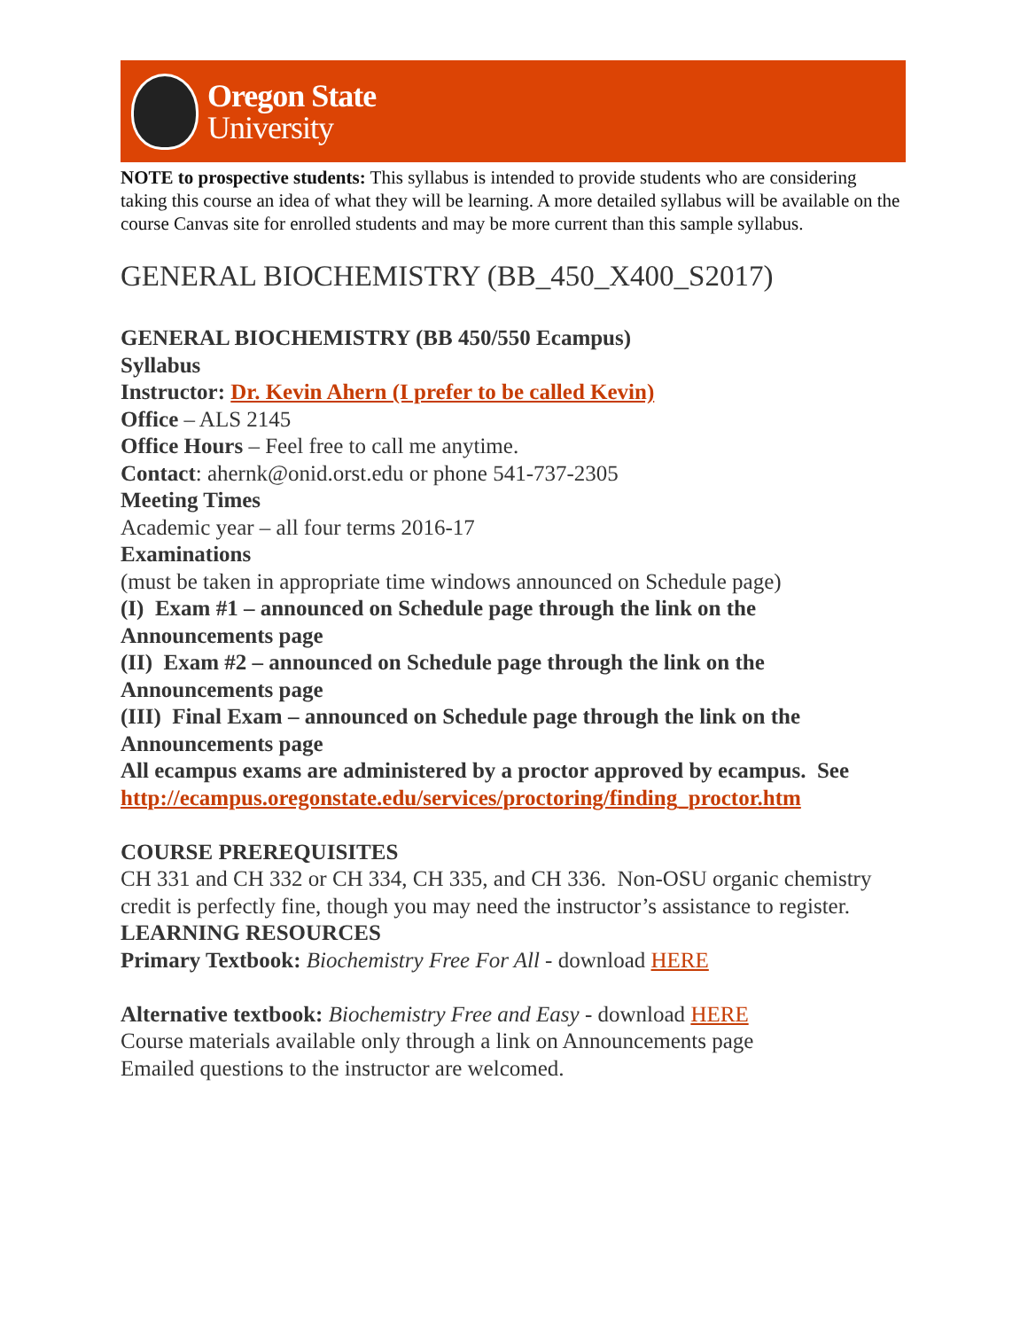Oregon State
University
NOTE to prospective students: This syllabus is intended to provide students who are considering taking this course an idea of what they will be learning. A more detailed syllabus will be available on the course Canvas site for enrolled students and may be more current than this sample syllabus.
GENERAL BIOCHEMISTRY (BB_450_X400_S2017)
GENERAL BIOCHEMISTRY (BB 450/550 Ecampus)
Syllabus
Instructor: Dr. Kevin Ahern (I prefer to be called Kevin)
Office – ALS 2145
Office Hours – Feel free to call me anytime.
Contact: ahernk@onid.orst.edu or phone 541-737-2305
Meeting Times
Academic year – all four terms 2016-17
Examinations
(must be taken in appropriate time windows announced on Schedule page)
(I) Exam #1 – announced on Schedule page through the link on the Announcements page
(II) Exam #2 – announced on Schedule page through the link on the Announcements page
(III) Final Exam – announced on Schedule page through the link on the Announcements page
All ecampus exams are administered by a proctor approved by ecampus. See http://ecampus.oregonstate.edu/services/proctoring/finding_proctor.htm
COURSE PREREQUISITES
CH 331 and CH 332 or CH 334, CH 335, and CH 336. Non-OSU organic chemistry credit is perfectly fine, though you may need the instructor’s assistance to register.
LEARNING RESOURCES
Primary Textbook: Biochemistry Free For All - download HERE
Alternative textbook: Biochemistry Free and Easy - download HERE
Course materials available only through a link on Announcements page
Emailed questions to the instructor are welcomed.